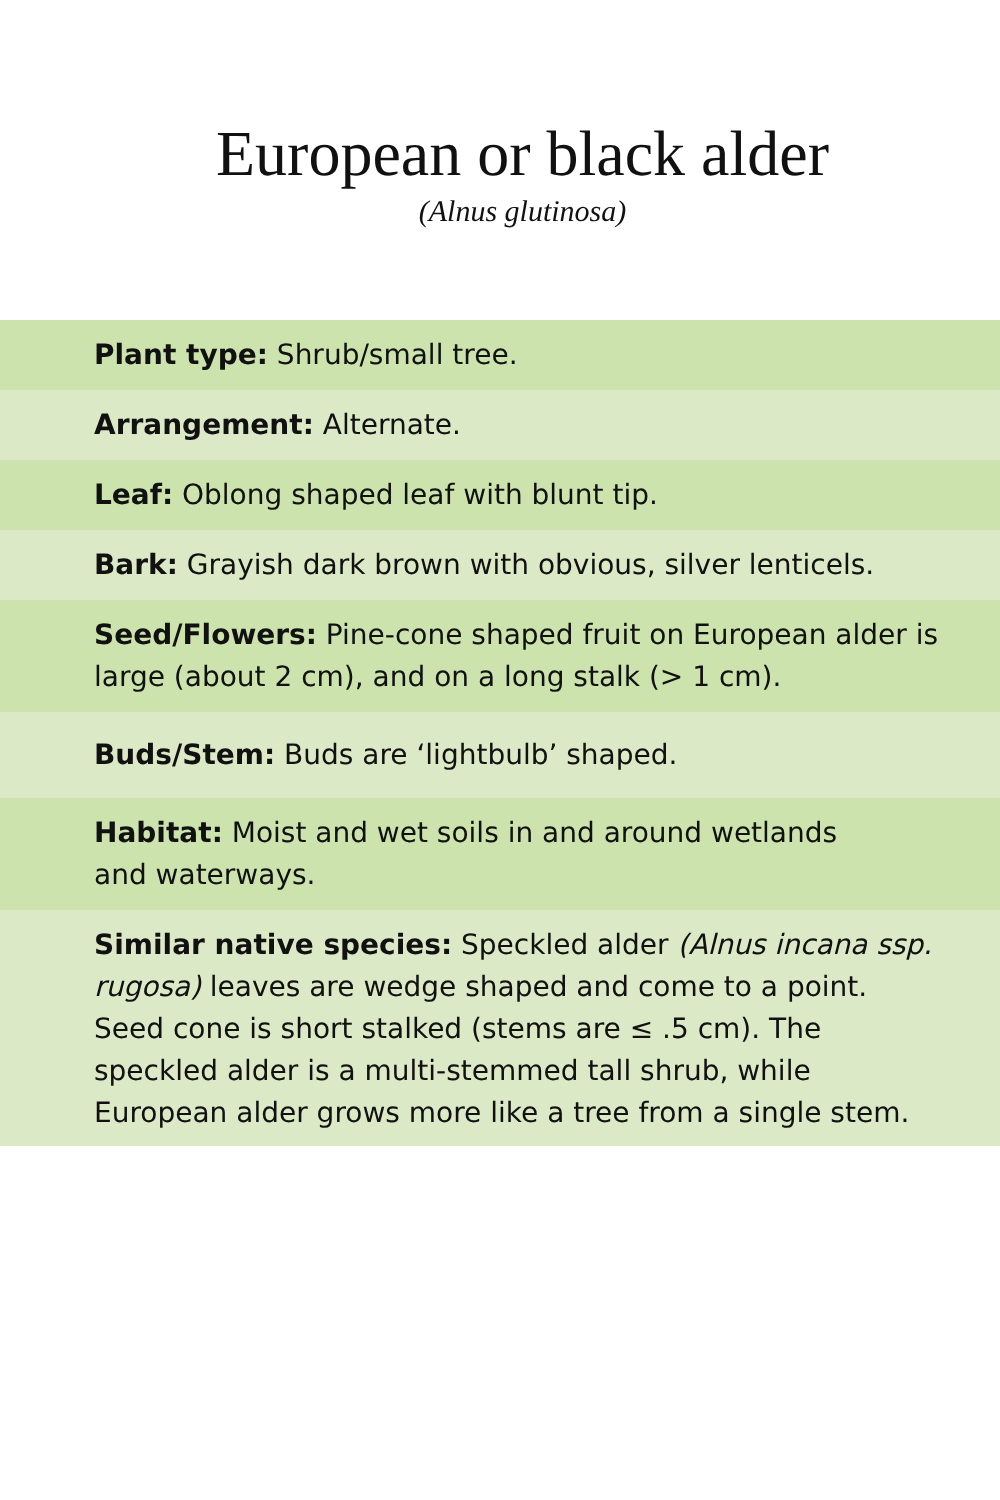European or black alder
(Alnus glutinosa)
Plant type: Shrub/small tree.
Arrangement: Alternate.
Leaf: Oblong shaped leaf with blunt tip.
Bark: Grayish dark brown with obvious, silver lenticels.
Seed/Flowers: Pine-cone shaped fruit on European alder is large (about 2 cm), and on a long stalk (> 1 cm).
Buds/Stem: Buds are ‘lightbulb’ shaped.
Habitat: Moist and wet soils in and around wetlands
and waterways.
Similar native species: Speckled alder (Alnus incana ssp. rugosa) leaves are wedge shaped and come to a point. Seed cone is short stalked (stems are ≤ .5 cm). The speckled alder is a multi-stemmed tall shrub, while European alder grows more like a tree from a single stem.